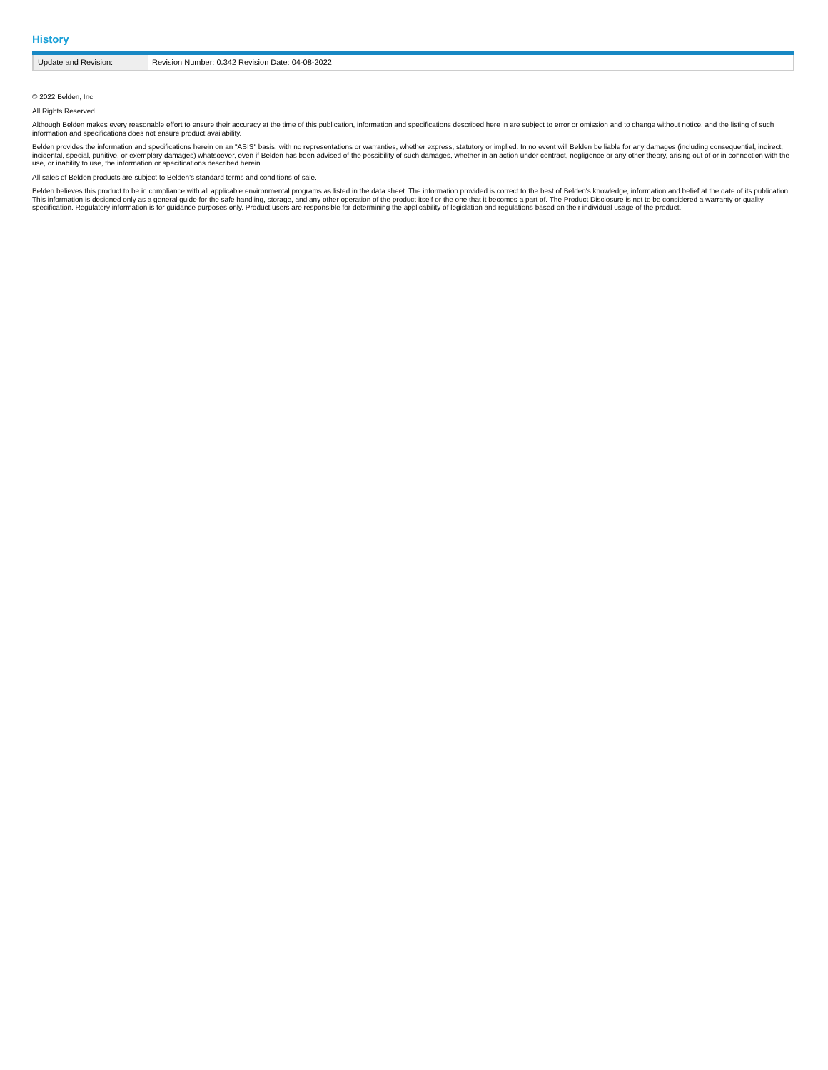History
| Update and Revision: | Revision Number: 0.342 Revision Date: 04-08-2022 |
© 2022 Belden, Inc
All Rights Reserved.
Although Belden makes every reasonable effort to ensure their accuracy at the time of this publication, information and specifications described here in are subject to error or omission and to change without notice, and the listing of such information and specifications does not ensure product availability.
Belden provides the information and specifications herein on an "ASIS" basis, with no representations or warranties, whether express, statutory or implied. In no event will Belden be liable for any damages (including consequential, indirect, incidental, special, punitive, or exemplary damages) whatsoever, even if Belden has been advised of the possibility of such damages, whether in an action under contract, negligence or any other theory, arising out of or in connection with the use, or inability to use, the information or specifications described herein.
All sales of Belden products are subject to Belden's standard terms and conditions of sale.
Belden believes this product to be in compliance with all applicable environmental programs as listed in the data sheet. The information provided is correct to the best of Belden's knowledge, information and belief at the date of its publication. This information is designed only as a general guide for the safe handling, storage, and any other operation of the product itself or the one that it becomes a part of. The Product Disclosure is not to be considered a warranty or quality specification. Regulatory information is for guidance purposes only. Product users are responsible for determining the applicability of legislation and regulations based on their individual usage of the product.